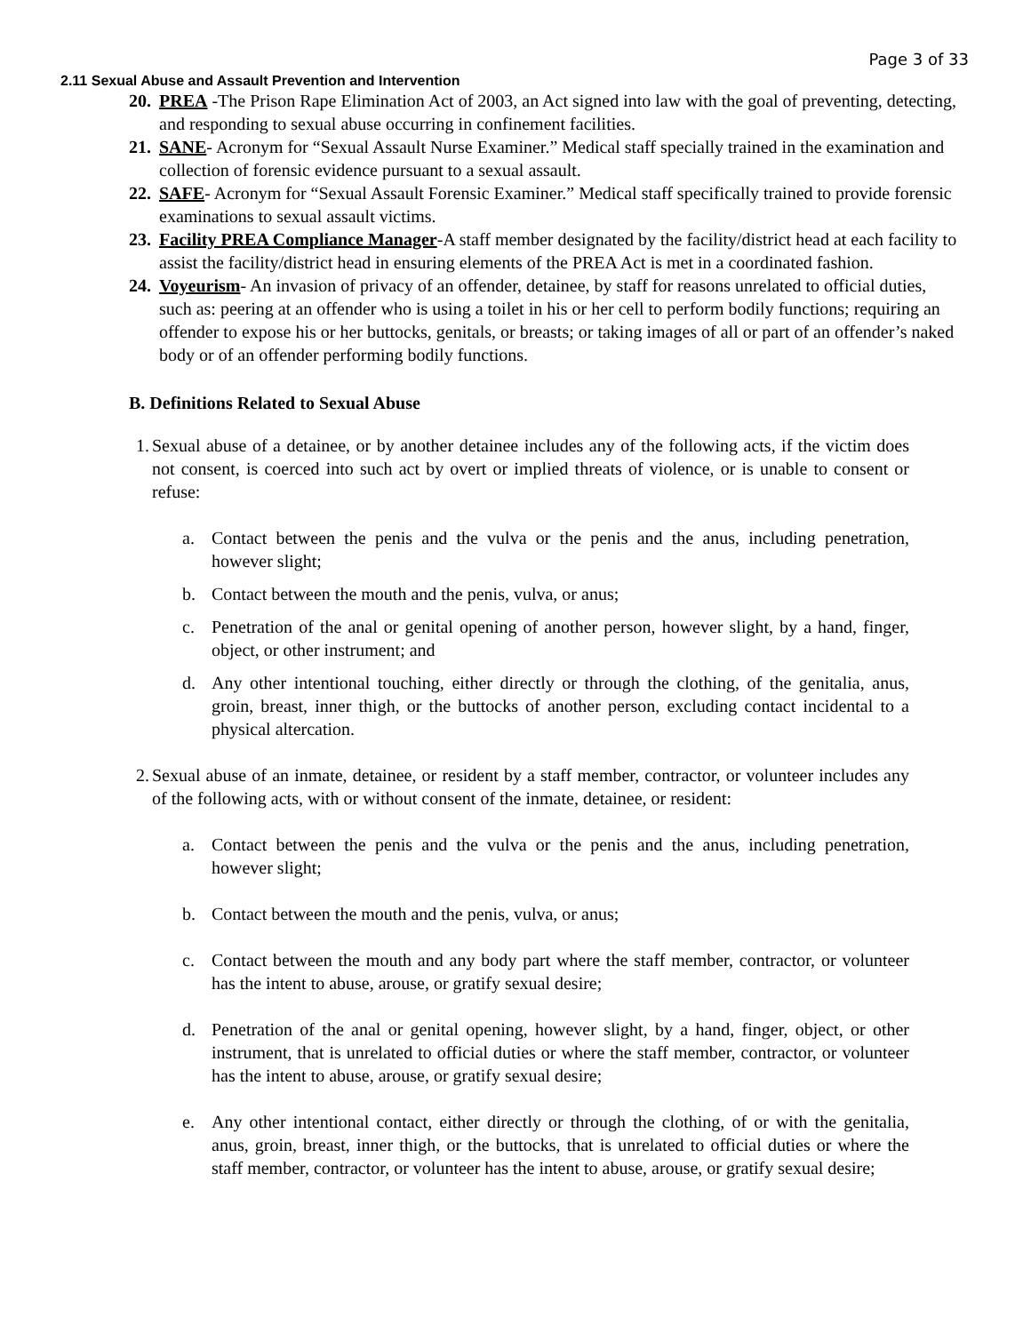Page 3 of 33
2.11 Sexual Abuse and Assault Prevention and Intervention
20. PREA -The Prison Rape Elimination Act of 2003, an Act signed into law with the goal of preventing, detecting, and responding to sexual abuse occurring in confinement facilities.
21. SANE- Acronym for “Sexual Assault Nurse Examiner.” Medical staff specially trained in the examination and collection of forensic evidence pursuant to a sexual assault.
22. SAFE- Acronym for “Sexual Assault Forensic Examiner.” Medical staff specifically trained to provide forensic examinations to sexual assault victims.
23. Facility PREA Compliance Manager-A staff member designated by the facility/district head at each facility to assist the facility/district head in ensuring elements of the PREA Act is met in a coordinated fashion.
24. Voyeurism- An invasion of privacy of an offender, detainee, by staff for reasons unrelated to official duties, such as: peering at an offender who is using a toilet in his or her cell to perform bodily functions; requiring an offender to expose his or her buttocks, genitals, or breasts; or taking images of all or part of an offender’s naked body or of an offender performing bodily functions.
B. Definitions Related to Sexual Abuse
1. Sexual abuse of a detainee, or by another detainee includes any of the following acts, if the victim does not consent, is coerced into such act by overt or implied threats of violence, or is unable to consent or refuse:
a. Contact between the penis and the vulva or the penis and the anus, including penetration, however slight;
b. Contact between the mouth and the penis, vulva, or anus;
c. Penetration of the anal or genital opening of another person, however slight, by a hand, finger, object, or other instrument; and
d. Any other intentional touching, either directly or through the clothing, of the genitalia, anus, groin, breast, inner thigh, or the buttocks of another person, excluding contact incidental to a physical altercation.
2. Sexual abuse of an inmate, detainee, or resident by a staff member, contractor, or volunteer includes any of the following acts, with or without consent of the inmate, detainee, or resident:
a. Contact between the penis and the vulva or the penis and the anus, including penetration, however slight;
b. Contact between the mouth and the penis, vulva, or anus;
c. Contact between the mouth and any body part where the staff member, contractor, or volunteer has the intent to abuse, arouse, or gratify sexual desire;
d. Penetration of the anal or genital opening, however slight, by a hand, finger, object, or other instrument, that is unrelated to official duties or where the staff member, contractor, or volunteer has the intent to abuse, arouse, or gratify sexual desire;
e. Any other intentional contact, either directly or through the clothing, of or with the genitalia, anus, groin, breast, inner thigh, or the buttocks, that is unrelated to official duties or where the staff member, contractor, or volunteer has the intent to abuse, arouse, or gratify sexual desire;